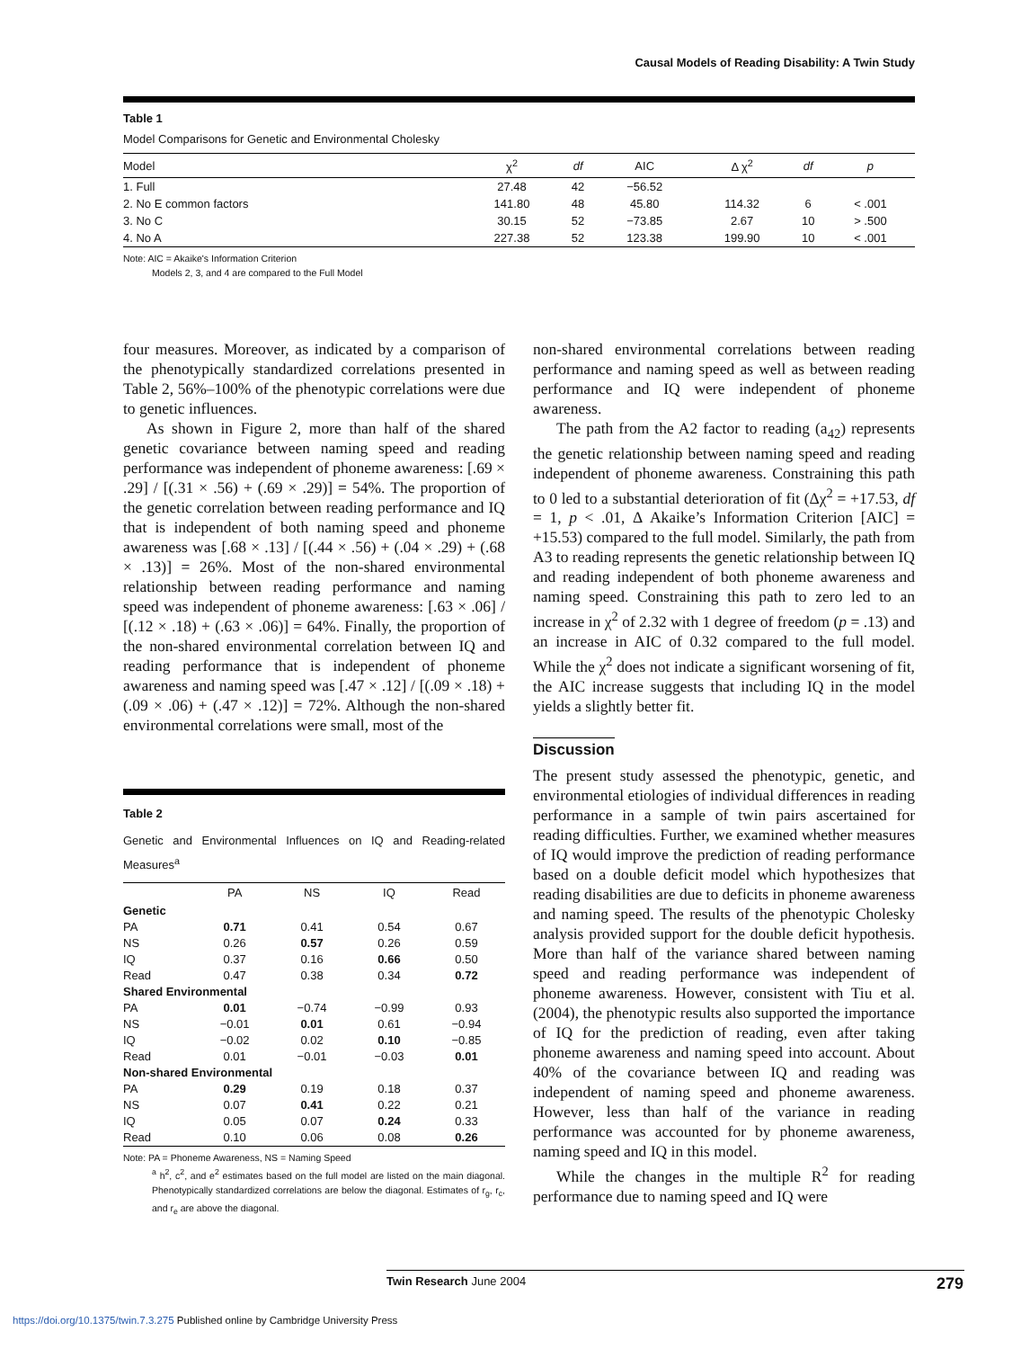Causal Models of Reading Disability: A Twin Study
Table 1
Model Comparisons for Genetic and Environmental Cholesky
| Model | χ<sup>2</sup> | df | AIC | Δ χ<sup>2</sup> | df | p |
| --- | --- | --- | --- | --- | --- | --- |
| 1. Full | 27.48 | 42 | −56.52 | | | |
| 2. No E common factors | 141.80 | 48 | 45.80 | 114.32 | 6 | < .001 |
| 3. No C | 30.15 | 52 | −73.85 | 2.67 | 10 | > .500 |
| 4. No A | 227.38 | 52 | 123.38 | 199.90 | 10 | < .001 |
Note: AIC = Akaike's Information Criterion
Models 2, 3, and 4 are compared to the Full Model
four measures. Moreover, as indicated by a comparison of the phenotypically standardized correlations presented in Table 2, 56%–100% of the phenotypic correlations were due to genetic influences.
As shown in Figure 2, more than half of the shared genetic covariance between naming speed and reading performance was independent of phoneme awareness: [.69 × .29] / [(.31 × .56) + (.69 × .29)] = 54%. The proportion of the genetic correlation between reading performance and IQ that is independent of both naming speed and phoneme awareness was [.68 × .13] / [(.44 × .56) + (.04 × .29) + (.68 × .13)] = 26%. Most of the non-shared environmental relationship between reading performance and naming speed was independent of phoneme awareness: [.63 × .06] / [(.12 × .18) + (.63 × .06)] = 64%. Finally, the proportion of the non-shared environmental correlation between IQ and reading performance that is independent of phoneme awareness and naming speed was [.47 × .12] / [(.09 × .18) + (.09 × .06) + (.47 × .12)] = 72%. Although the non-shared environmental correlations were small, most of the
Table 2
Genetic and Environmental Influences on IQ and Reading-related Measures<sup>a</sup>
| | PA | NS | IQ | Read |
| --- | --- | --- | --- | --- |
| Genetic | | | | |
| PA | 0.71 | 0.41 | 0.54 | 0.67 |
| NS | 0.26 | 0.57 | 0.26 | 0.59 |
| IQ | 0.37 | 0.16 | 0.66 | 0.50 |
| Read | 0.47 | 0.38 | 0.34 | 0.72 |
| Shared Environmental | | | | |
| PA | 0.01 | −0.74 | −0.99 | 0.93 |
| NS | −0.01 | 0.01 | 0.61 | −0.94 |
| IQ | −0.02 | 0.02 | 0.10 | −0.85 |
| Read | 0.01 | −0.01 | −0.03 | 0.01 |
| Non-shared Environmental | | | | |
| PA | 0.29 | 0.19 | 0.18 | 0.37 |
| NS | 0.07 | 0.41 | 0.22 | 0.21 |
| IQ | 0.05 | 0.07 | 0.24 | 0.33 |
| Read | 0.10 | 0.06 | 0.08 | 0.26 |
Note: PA = Phoneme Awareness, NS = Naming Speed
<sup>a</sup> h<sup>2</sup>, c<sup>2</sup>, and e<sup>2</sup> estimates based on the full model are listed on the main diagonal. Phenotypically standardized correlations are below the diagonal. Estimates of r<sub>g</sub>, r<sub>c</sub>, and r<sub>e</sub> are above the diagonal.
non-shared environmental correlations between reading performance and naming speed as well as between reading performance and IQ were independent of phoneme awareness.
The path from the A2 factor to reading (a<sub>42</sub>) represents the genetic relationship between naming speed and reading independent of phoneme awareness. Constraining this path to 0 led to a substantial deterioration of fit (Δχ<sup>2</sup> = +17.53, df = 1, p < .01, Δ Akaike’s Information Criterion [AIC] = +15.53) compared to the full model. Similarly, the path from A3 to reading represents the genetic relationship between IQ and reading independent of both phoneme awareness and naming speed. Constraining this path to zero led to an increase in χ<sup>2</sup> of 2.32 with 1 degree of freedom (p = .13) and an increase in AIC of 0.32 compared to the full model. While the χ<sup>2</sup> does not indicate a significant worsening of fit, the AIC increase suggests that including IQ in the model yields a slightly better fit.
Discussion
The present study assessed the phenotypic, genetic, and environmental etiologies of individual differences in reading performance in a sample of twin pairs ascertained for reading difficulties. Further, we examined whether measures of IQ would improve the prediction of reading performance based on a double deficit model which hypothesizes that reading disabilities are due to deficits in phoneme awareness and naming speed. The results of the phenotypic Cholesky analysis provided support for the double deficit hypothesis. More than half of the variance shared between naming speed and reading performance was independent of phoneme awareness. However, consistent with Tiu et al. (2004), the phenotypic results also supported the importance of IQ for the prediction of reading, even after taking phoneme awareness and naming speed into account. About 40% of the covariance between IQ and reading was independent of naming speed and phoneme awareness. However, less than half of the variance in reading performance was accounted for by phoneme awareness, naming speed and IQ in this model.
While the changes in the multiple R<sup>2</sup> for reading performance due to naming speed and IQ were
Twin Research June 2004 279
https://doi.org/10.1375/twin.7.3.275 Published online by Cambridge University Press